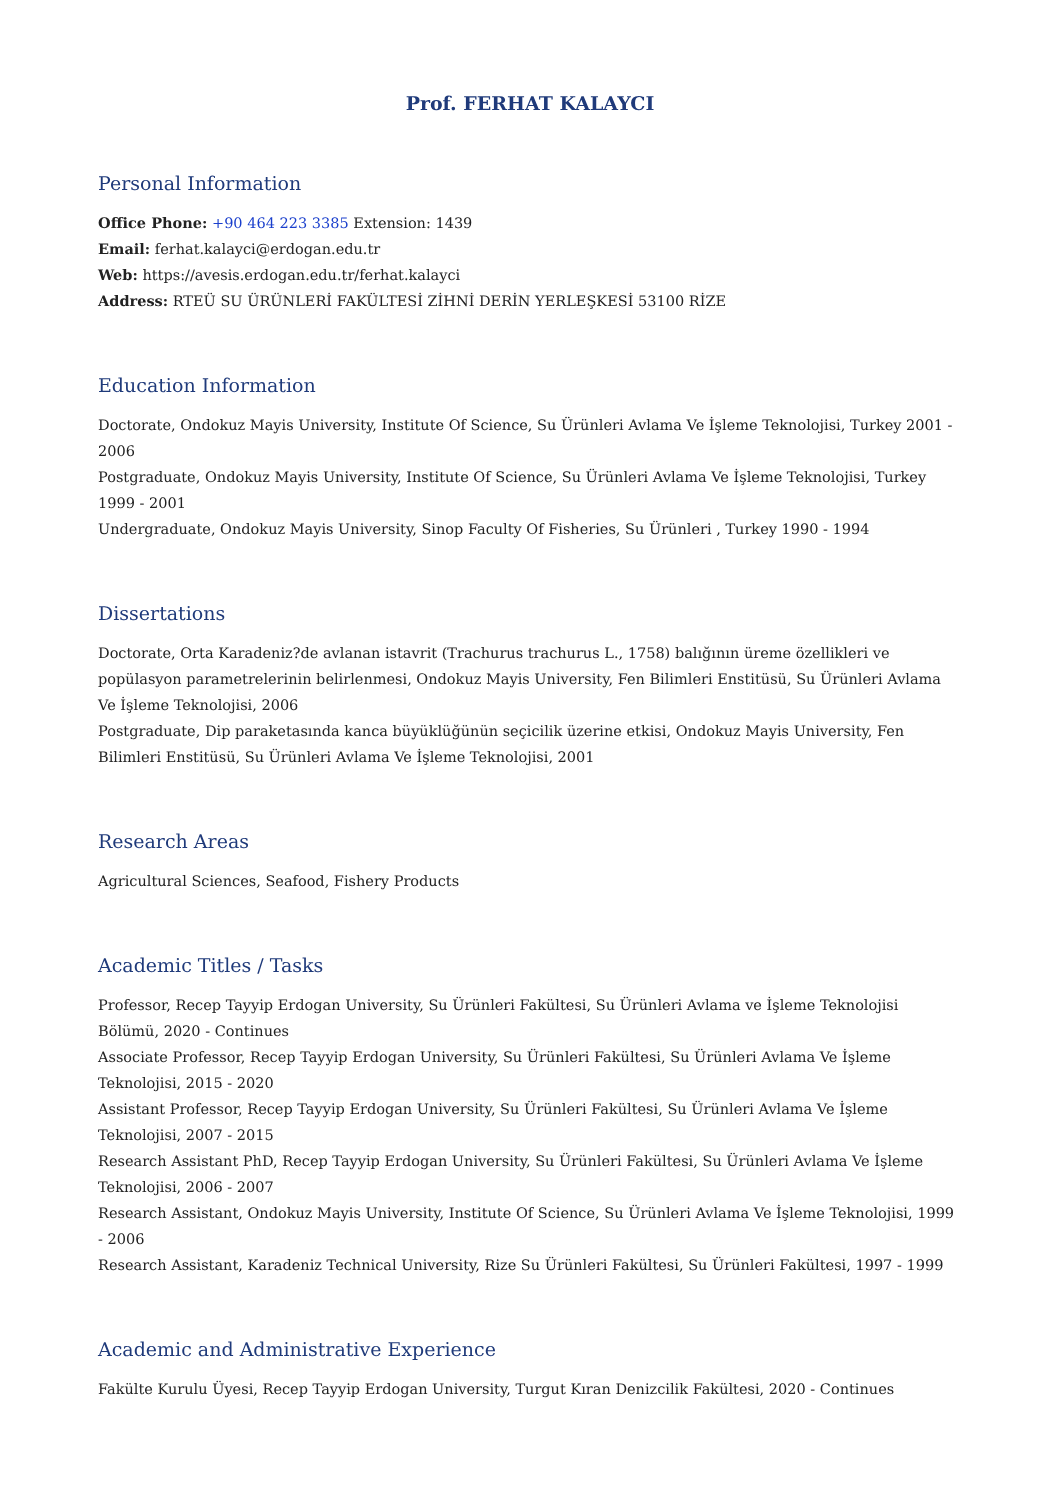Prof. FERHAT KALAYCI
Personal Information
Office Phone: +90 464 223 3385 Extension: 1439
Email: ferhat.kalayci@erdogan.edu.tr
Web: https://avesis.erdogan.edu.tr/ferhat.kalayci
Address: RTEÜ SU ÜRÜNLERİ FAKÜLTESİ ZİHNİ DERİN YERLEŞKESİ 53100 RİZE
Education Information
Doctorate, Ondokuz Mayis University, Institute Of Science, Su Ürünleri Avlama Ve İşleme Teknolojisi, Turkey 2001 - 2006
Postgraduate, Ondokuz Mayis University, Institute Of Science, Su Ürünleri Avlama Ve İşleme Teknolojisi, Turkey 1999 - 2001
Undergraduate, Ondokuz Mayis University, Sinop Faculty Of Fisheries, Su Ürünleri , Turkey 1990 - 1994
Dissertations
Doctorate, Orta Karadeniz?de avlanan istavrit (Trachurus trachurus L., 1758) balığının üreme özellikleri ve popülasyon parametrelerinin belirlenmesi, Ondokuz Mayis University, Fen Bilimleri Enstitüsü, Su Ürünleri Avlama Ve İşleme Teknolojisi, 2006
Postgraduate, Dip paraketasında kanca büyüklüğünün seçicilik üzerine etkisi, Ondokuz Mayis University, Fen Bilimleri Enstitüsü, Su Ürünleri Avlama Ve İşleme Teknolojisi, 2001
Research Areas
Agricultural Sciences, Seafood, Fishery Products
Academic Titles / Tasks
Professor, Recep Tayyip Erdogan University, Su Ürünleri Fakültesi, Su Ürünleri Avlama ve İşleme Teknolojisi Bölümü, 2020 - Continues
Associate Professor, Recep Tayyip Erdogan University, Su Ürünleri Fakültesi, Su Ürünleri Avlama Ve İşleme Teknolojisi, 2015 - 2020
Assistant Professor, Recep Tayyip Erdogan University, Su Ürünleri Fakültesi, Su Ürünleri Avlama Ve İşleme Teknolojisi, 2007 - 2015
Research Assistant PhD, Recep Tayyip Erdogan University, Su Ürünleri Fakültesi, Su Ürünleri Avlama Ve İşleme Teknolojisi, 2006 - 2007
Research Assistant, Ondokuz Mayis University, Institute Of Science, Su Ürünleri Avlama Ve İşleme Teknolojisi, 1999 - 2006
Research Assistant, Karadeniz Technical University, Rize Su Ürünleri Fakültesi, Su Ürünleri Fakültesi, 1997 - 1999
Academic and Administrative Experience
Fakülte Kurulu Üyesi, Recep Tayyip Erdogan University, Turgut Kıran Denizcilik Fakültesi, 2020 - Continues